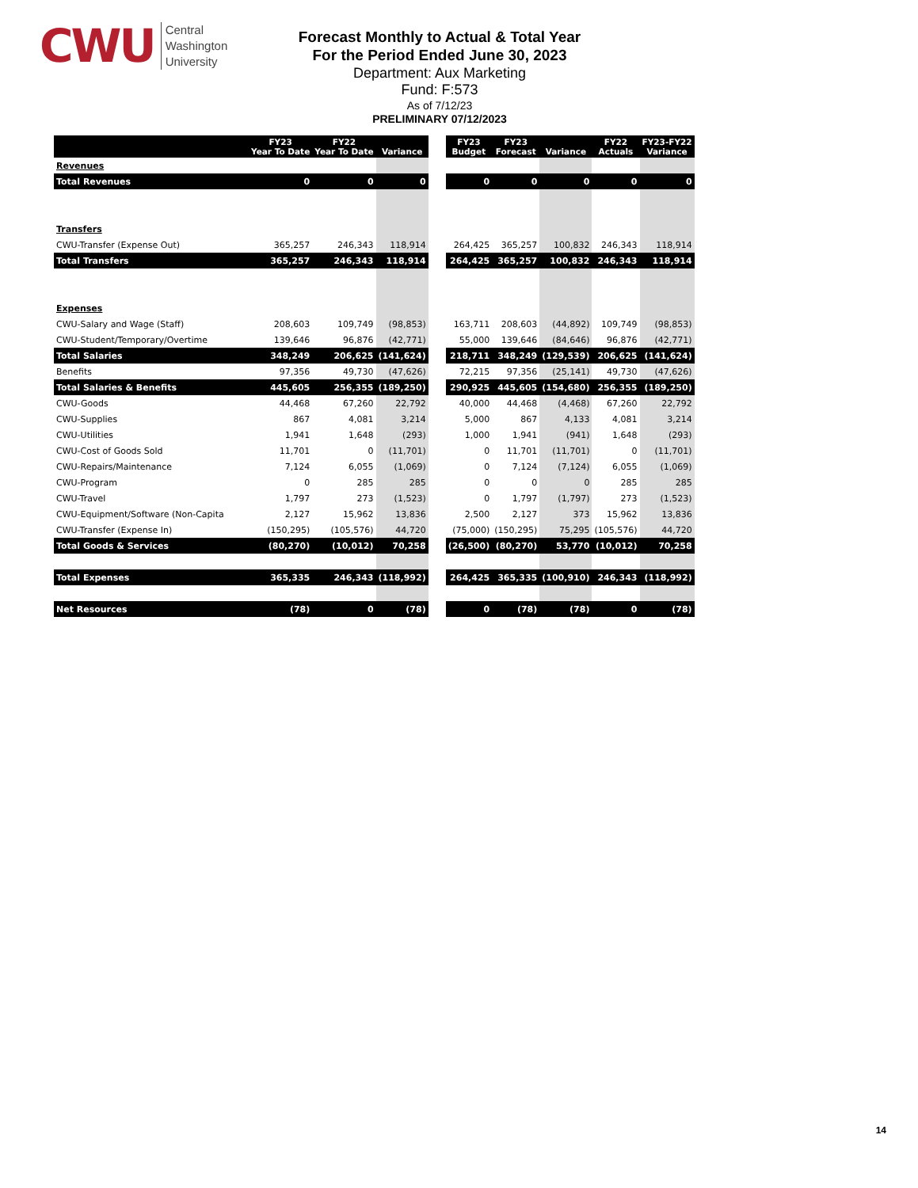CWU Central
Washington
University
Forecast Monthly to Actual & Total Year
For the Period Ended June 30, 2023
Department: Aux Marketing
Fund: F:573
As of 7/12/23
PRELIMINARY 07/12/2023
| | FY23 Year To Date | FY22 Year To Date | Variance | | FY23 Budget | FY23 Forecast | Variance | FY22 Actuals | FY23-FY22 Variance |
| Revenues | | | | | | | | | |
| Total Revenues | 0 | 0 | 0 | | 0 | 0 | 0 | 0 | 0 |
| Transfers | | | | | | | | | |
| CWU-Transfer (Expense Out) | 365,257 | 246,343 | 118,914 | | 264,425 | 365,257 | 100,832 | 246,343 | 118,914 |
| Total Transfers | 365,257 | 246,343 | 118,914 | | 264,425 | 365,257 | 100,832 | 246,343 | 118,914 |
| Expenses | | | | | | | | | |
| CWU-Salary and Wage (Staff) | 208,603 | 109,749 | (98,853) | | 163,711 | 208,603 | (44,892) | 109,749 | (98,853) |
| CWU-Student/Temporary/Overtime | 139,646 | 96,876 | (42,771) | | 55,000 | 139,646 | (84,646) | 96,876 | (42,771) |
| Total Salaries | 348,249 | 206,625 | (141,624) | | 218,711 | 348,249 | (129,539) | 206,625 | (141,624) |
| Benefits | 97,356 | 49,730 | (47,626) | | 72,215 | 97,356 | (25,141) | 49,730 | (47,626) |
| Total Salaries & Benefits | 445,605 | 256,355 | (189,250) | | 290,925 | 445,605 | (154,680) | 256,355 | (189,250) |
| CWU-Goods | 44,468 | 67,260 | 22,792 | | 40,000 | 44,468 | (4,468) | 67,260 | 22,792 |
| CWU-Supplies | 867 | 4,081 | 3,214 | | 5,000 | 867 | 4,133 | 4,081 | 3,214 |
| CWU-Utilities | 1,941 | 1,648 | (293) | | 1,000 | 1,941 | (941) | 1,648 | (293) |
| CWU-Cost of Goods Sold | 11,701 | 0 | (11,701) | | 0 | 11,701 | (11,701) | 0 | (11,701) |
| CWU-Repairs/Maintenance | 7,124 | 6,055 | (1,069) | | 0 | 7,124 | (7,124) | 6,055 | (1,069) |
| CWU-Program | 0 | 285 | 285 | | 0 | 0 | 0 | 285 | 285 |
| CWU-Travel | 1,797 | 273 | (1,523) | | 0 | 1,797 | (1,797) | 273 | (1,523) |
| CWU-Equipment/Software (Non-Capita | 2,127 | 15,962 | 13,836 | | 2,500 | 2,127 | 373 | 15,962 | 13,836 |
| CWU-Transfer (Expense In) | (150,295) | (105,576) | 44,720 | | (75,000) | (150,295) | 75,295 | (105,576) | 44,720 |
| Total Goods & Services | (80,270) | (10,012) | 70,258 | | (26,500) | (80,270) | 53,770 | (10,012) | 70,258 |
| Total Expenses | 365,335 | 246,343 | (118,992) | | 264,425 | 365,335 | (100,910) | 246,343 | (118,992) |
| Net Resources | (78) | 0 | (78) | | 0 | (78) | (78) | 0 | (78) |
14